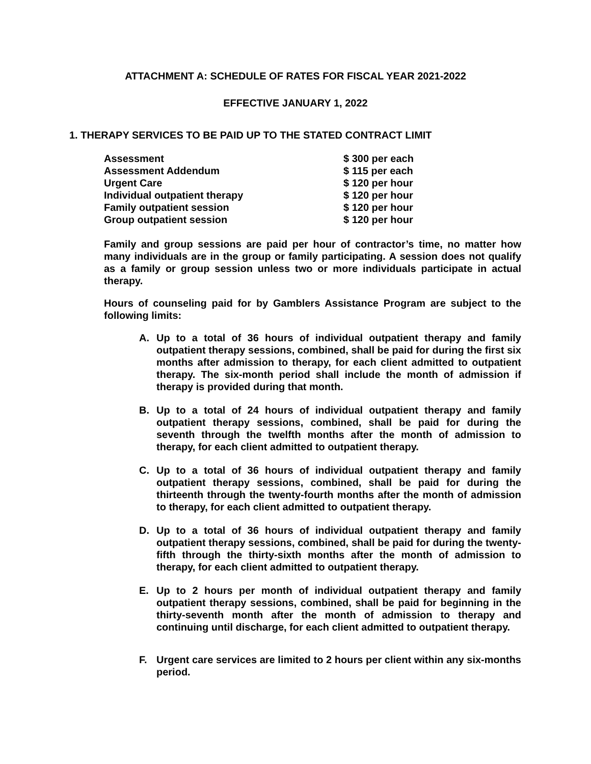ATTACHMENT A: SCHEDULE OF RATES FOR FISCAL YEAR 2021-2022
EFFECTIVE JANUARY 1, 2022
1. THERAPY SERVICES TO BE PAID UP TO THE STATED CONTRACT LIMIT
| Assessment | $ 300 per each |
| Assessment Addendum | $ 115 per each |
| Urgent Care | $ 120 per hour |
| Individual outpatient therapy | $ 120 per hour |
| Family outpatient session | $ 120 per hour |
| Group outpatient session | $ 120 per hour |
Family and group sessions are paid per hour of contractor’s time, no matter how many individuals are in the group or family participating. A session does not qualify as a family or group session unless two or more individuals participate in actual therapy.
Hours of counseling paid for by Gamblers Assistance Program are subject to the following limits:
A. Up to a total of 36 hours of individual outpatient therapy and family outpatient therapy sessions, combined, shall be paid for during the first six months after admission to therapy, for each client admitted to outpatient therapy. The six-month period shall include the month of admission if therapy is provided during that month.
B. Up to a total of 24 hours of individual outpatient therapy and family outpatient therapy sessions, combined, shall be paid for during the seventh through the twelfth months after the month of admission to therapy, for each client admitted to outpatient therapy.
C. Up to a total of 36 hours of individual outpatient therapy and family outpatient therapy sessions, combined, shall be paid for during the thirteenth through the twenty-fourth months after the month of admission to therapy, for each client admitted to outpatient therapy.
D. Up to a total of 36 hours of individual outpatient therapy and family outpatient therapy sessions, combined, shall be paid for during the twenty-fifth through the thirty-sixth months after the month of admission to therapy, for each client admitted to outpatient therapy.
E. Up to 2 hours per month of individual outpatient therapy and family outpatient therapy sessions, combined, shall be paid for beginning in the thirty-seventh month after the month of admission to therapy and continuing until discharge, for each client admitted to outpatient therapy.
F. Urgent care services are limited to 2 hours per client within any six-months period.